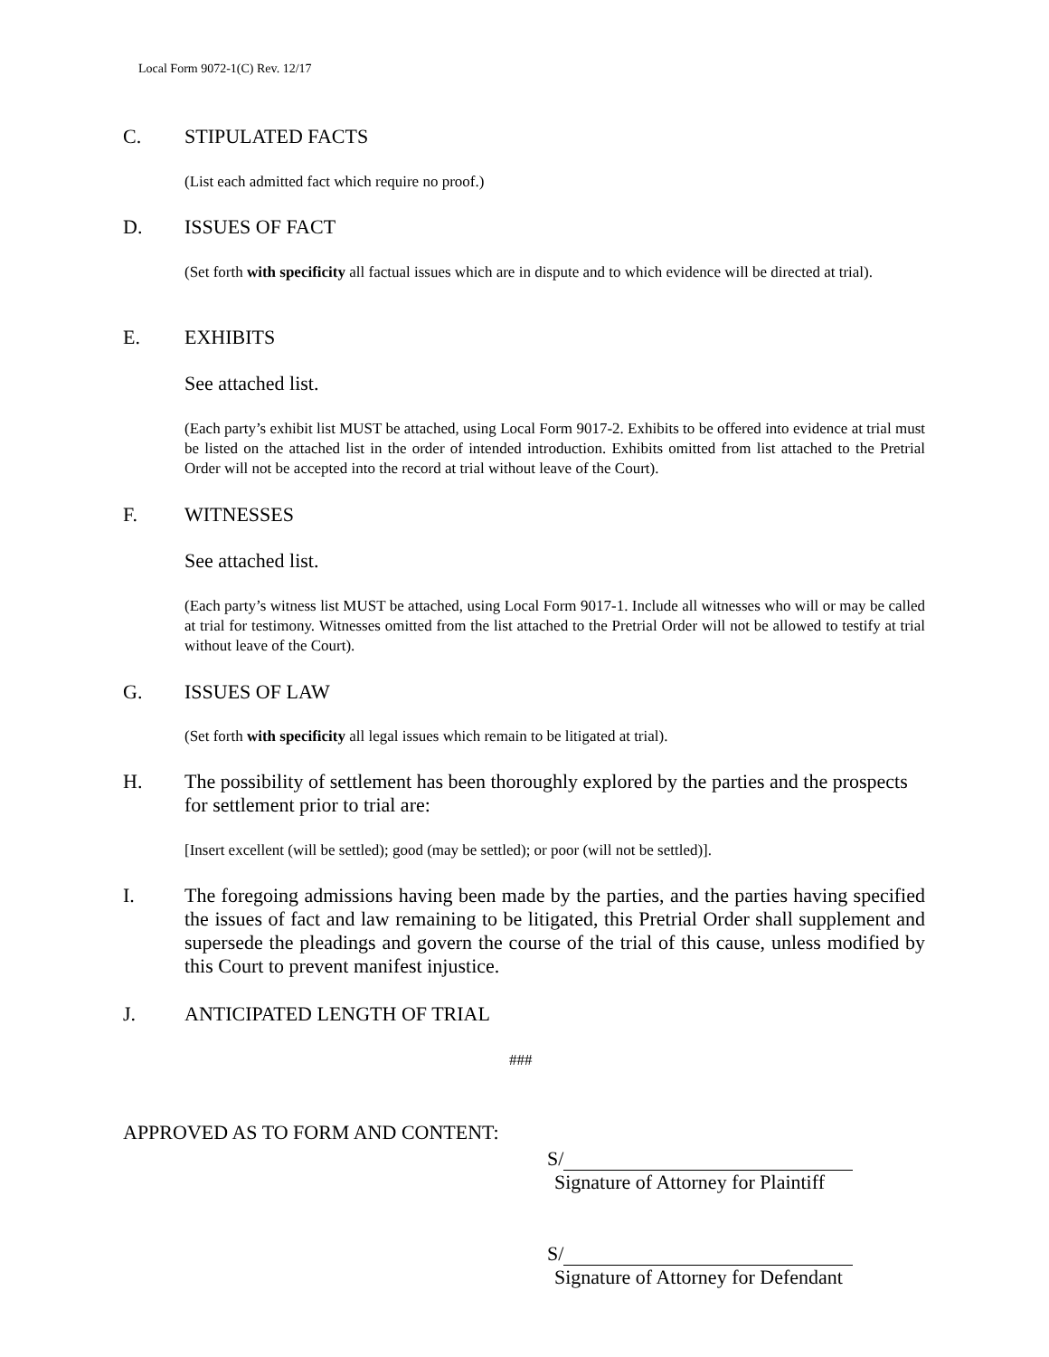Local Form 9072-1(C) Rev. 12/17
C. STIPULATED FACTS
(List each admitted fact which require no proof.)
D. ISSUES OF FACT
(Set forth with specificity all factual issues which are in dispute and to which evidence will be directed at trial).
E. EXHIBITS
See attached list.
(Each party’s exhibit list MUST be attached, using Local Form 9017-2. Exhibits to be offered into evidence at trial must be listed on the attached list in the order of intended introduction. Exhibits omitted from list attached to the Pretrial Order will not be accepted into the record at trial without leave of the Court).
F. WITNESSES
See attached list.
(Each party’s witness list MUST be attached, using Local Form 9017-1. Include all witnesses who will or may be called at trial for testimony. Witnesses omitted from the list attached to the Pretrial Order will not be allowed to testify at trial without leave of the Court).
G. ISSUES OF LAW
(Set forth with specificity all legal issues which remain to be litigated at trial).
H. The possibility of settlement has been thoroughly explored by the parties and the prospects for settlement prior to trial are:
[Insert excellent (will be settled); good (may be settled); or poor (will not be settled)].
I. The foregoing admissions having been made by the parties, and the parties having specified the issues of fact and law remaining to be litigated, this Pretrial Order shall supplement and supersede the pleadings and govern the course of the trial of this cause, unless modified by this Court to prevent manifest injustice.
J. ANTICIPATED LENGTH OF TRIAL
###
APPROVED AS TO FORM AND CONTENT:
S/
Signature of Attorney for Plaintiff
S/
Signature of Attorney for Defendant